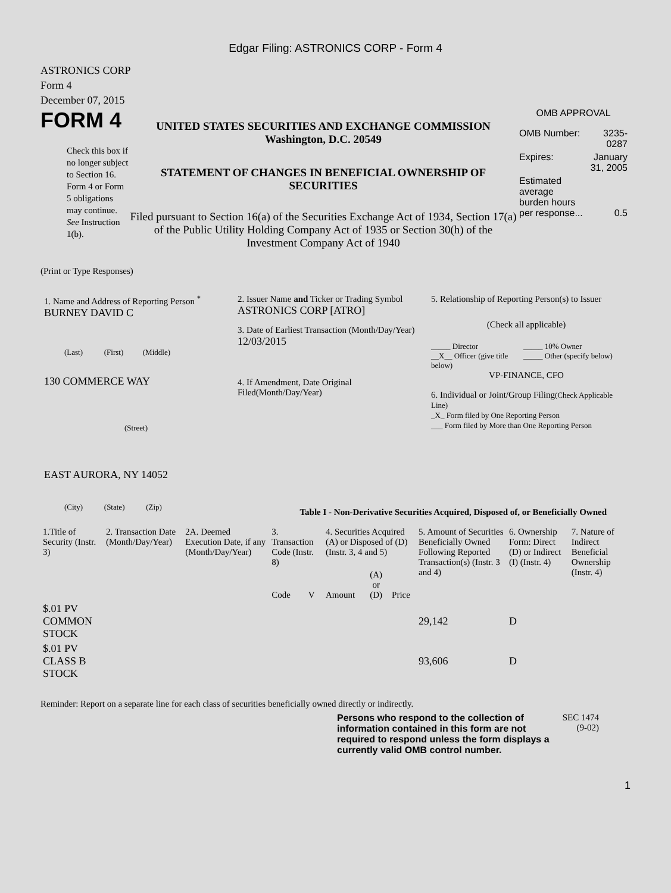Edgar Filing: ASTRONICS CORP - Form 4
ASTRONICS CORP
Form 4
December 07, 2015
FORM 4
Check this box if no longer subject to Section 16. Form 4 or Form 5 obligations may continue. See Instruction 1(b).
UNITED STATES SECURITIES AND EXCHANGE COMMISSION
Washington, D.C. 20549
STATEMENT OF CHANGES IN BENEFICIAL OWNERSHIP OF SECURITIES
Filed pursuant to Section 16(a) of the Securities Exchange Act of 1934, Section 17(a) of the Public Utility Holding Company Act of 1935 or Section 30(h) of the Investment Company Act of 1940
OMB APPROVAL
| OMB Number: | 3235-0287 |
| Expires: | January 31, 2005 |
| Estimated average burden hours per response... | 0.5 |
(Print or Type Responses)
1. Name and Address of Reporting Person <sup>*</sup>
BURNEY DAVID C
(Last) (First) (Middle)
130 COMMERCE WAY
(Street)
EAST AURORA, NY 14052
(City) (State) (Zip)
2. Issuer Name and Ticker or Trading Symbol
ASTRONICS CORP [ATRO]
3. Date of Earliest Transaction (Month/Day/Year)
12/03/2015
4. If Amendment, Date Original Filed(Month/Day/Year)
5. Relationship of Reporting Person(s) to Issuer
(Check all applicable)
_____ Director
__X__ Officer (give title below)
_____ 10% Owner
_____ Other (specify below)
VP-FINANCE, CFO
6. Individual or Joint/Group Filing(Check Applicable Line)
_X_ Form filed by One Reporting Person
___ Form filed by More than One Reporting Person
Table I - Non-Derivative Securities Acquired, Disposed of, or Beneficially Owned
| 1.Title of Security (Instr. 3) | 2. Transaction Date (Month/Day/Year) | 2A. Deemed Execution Date, if any (Month/Day/Year) | 3. Transaction Code (Instr. 8) | | 4. Securities Acquired (A) or Disposed of (D) (Instr. 3, 4 and 5) | | | 5. Amount of Securities Beneficially Owned Following Reported Transaction(s) (Instr. 3 and 4) | 6. Ownership Form: Direct (D) or Indirect (I) (Instr. 4) | 7. Nature of Indirect Beneficial Ownership (Instr. 4) |
| --- | --- | --- | --- | --- | --- | --- | --- | --- | --- | --- |
| | | | Code | V | Amount | (A) or (D) | Price | | | |
| $.01 PV COMMON STOCK | | | | | | | | 29,142 | D | |
| $.01 PV CLASS B STOCK | | | | | | | | 93,606 | D | |
Reminder: Report on a separate line for each class of securities beneficially owned directly or indirectly.
Persons who respond to the collection of information contained in this form are not required to respond unless the form displays a currently valid OMB control number.
SEC 1474
(9-02)
1